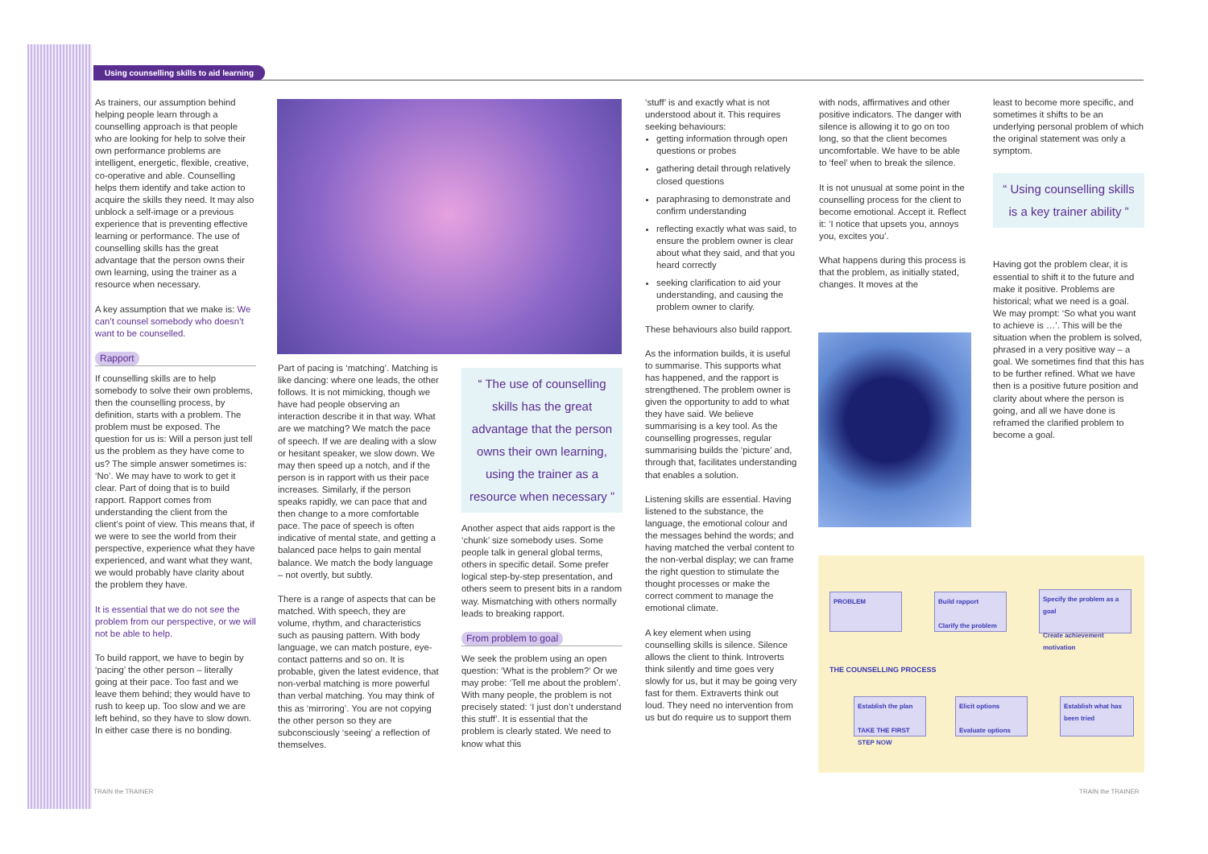Using counselling skills to aid learning
As trainers, our assumption behind helping people learn through a counselling approach is that people who are looking for help to solve their own performance problems are intelligent, energetic, flexible, creative, co-operative and able. Counselling helps them identify and take action to acquire the skills they need. It may also unblock a self-image or a previous experience that is preventing effective learning or performance. The use of counselling skills has the great advantage that the person owns their own learning, using the trainer as a resource when necessary.
A key assumption that we make is: We can’t counsel somebody who doesn’t want to be counselled.
Rapport
If counselling skills are to help somebody to solve their own problems, then the counselling process, by definition, starts with a problem. The problem must be exposed. The question for us is: Will a person just tell us the problem as they have come to us? The simple answer sometimes is: ‘No’. We may have to work to get it clear. Part of doing that is to build rapport. Rapport comes from understanding the client from the client’s point of view. This means that, if we were to see the world from their perspective, experience what they have experienced, and want what they want, we would probably have clarity about the problem they have.
It is essential that we do not see the problem from our perspective, or we will not be able to help.
To build rapport, we have to begin by ‘pacing’ the other person – literally going at their pace. Too fast and we leave them behind; they would have to rush to keep up. Too slow and we are left behind, so they have to slow down. In either case there is no bonding.
Part of pacing is ‘matching’. Matching is like dancing: where one leads, the other follows. It is not mimicking, though we have had people observing an interaction describe it in that way. What are we matching? We match the pace of speech. If we are dealing with a slow or hesitant speaker, we slow down. We may then speed up a notch, and if the person is in rapport with us their pace increases. Similarly, if the person speaks rapidly, we can pace that and then change to a more comfortable pace. The pace of speech is often indicative of mental state, and getting a balanced pace helps to gain mental balance. We match the body language – not overtly, but subtly.
There is a range of aspects that can be matched. With speech, they are volume, rhythm, and characteristics such as pausing pattern. With body language, we can match posture, eye-contact patterns and so on. It is probable, given the latest evidence, that non-verbal matching is more powerful than verbal matching. You may think of this as ‘mirroring’. You are not copying the other person so they are subconsciously ‘seeing’ a reflection of themselves.
“ The use of counselling skills has the great advantage that the person owns their own learning, using the trainer as a resource when necessary ”
Another aspect that aids rapport is the ‘chunk’ size somebody uses. Some people talk in general global terms, others in specific detail. Some prefer logical step-by-step presentation, and others seem to present bits in a random way. Mismatching with others normally leads to breaking rapport.
From problem to goal
We seek the problem using an open question: ‘What is the problem?’ Or we may probe: ‘Tell me about the problem’. With many people, the problem is not precisely stated: ‘I just don’t understand this stuff’. It is essential that the problem is clearly stated. We need to know what this
‘stuff’ is and exactly what is not understood about it. This requires seeking behaviours:
getting information through open questions or probes
gathering detail through relatively closed questions
paraphrasing to demonstrate and confirm understanding
reflecting exactly what was said, to ensure the problem owner is clear about what they said, and that you heard correctly
seeking clarification to aid your understanding, and causing the problem owner to clarify.
These behaviours also build rapport.
As the information builds, it is useful to summarise. This supports what has happened, and the rapport is strengthened. The problem owner is given the opportunity to add to what they have said. We believe summarising is a key tool. As the counselling progresses, regular summarising builds the ‘picture’ and, through that, facilitates understanding that enables a solution.
Listening skills are essential. Having listened to the substance, the language, the emotional colour and the messages behind the words; and having matched the verbal content to the non-verbal display; we can frame the right question to stimulate the thought processes or make the correct comment to manage the emotional climate.
A key element when using counselling skills is silence. Silence allows the client to think. Introverts think silently and time goes very slowly for us, but it may be going very fast for them. Extraverts think out loud. They need no intervention from us but do require us to support them
with nods, affirmatives and other positive indicators. The danger with silence is allowing it to go on too long, so that the client becomes uncomfortable. We have to be able to ‘feel’ when to break the silence.
It is not unusual at some point in the counselling process for the client to become emotional. Accept it. Reflect it: ‘I notice that upsets you, annoys you, excites you’.
What happens during this process is that the problem, as initially stated, changes. It moves at the
least to become more specific, and sometimes it shifts to be an underlying personal problem of which the original statement was only a symptom.
“ Using counselling skills is a key trainer ability ”
Having got the problem clear, it is essential to shift it to the future and make it positive. Problems are historical; what we need is a goal. We may prompt: ‘So what you want to achieve is …’. This will be the situation when the problem is solved, phrased in a very positive way – a goal. We sometimes find that this has to be further refined. What we have then is a positive future position and clarity about where the person is going, and all we have done is reframed the clarified problem to become a goal.
PROBLEM
Build rapport
Clarify the problem
Specify the problem as a goal
Create achievement motivation
THE COUNSELLING PROCESS
Establish the plan
TAKE THE FIRST STEP NOW
Elicit options
Evaluate options
Establish what has been tried
TRAIN the TRAINER TRAIN the TRAINER